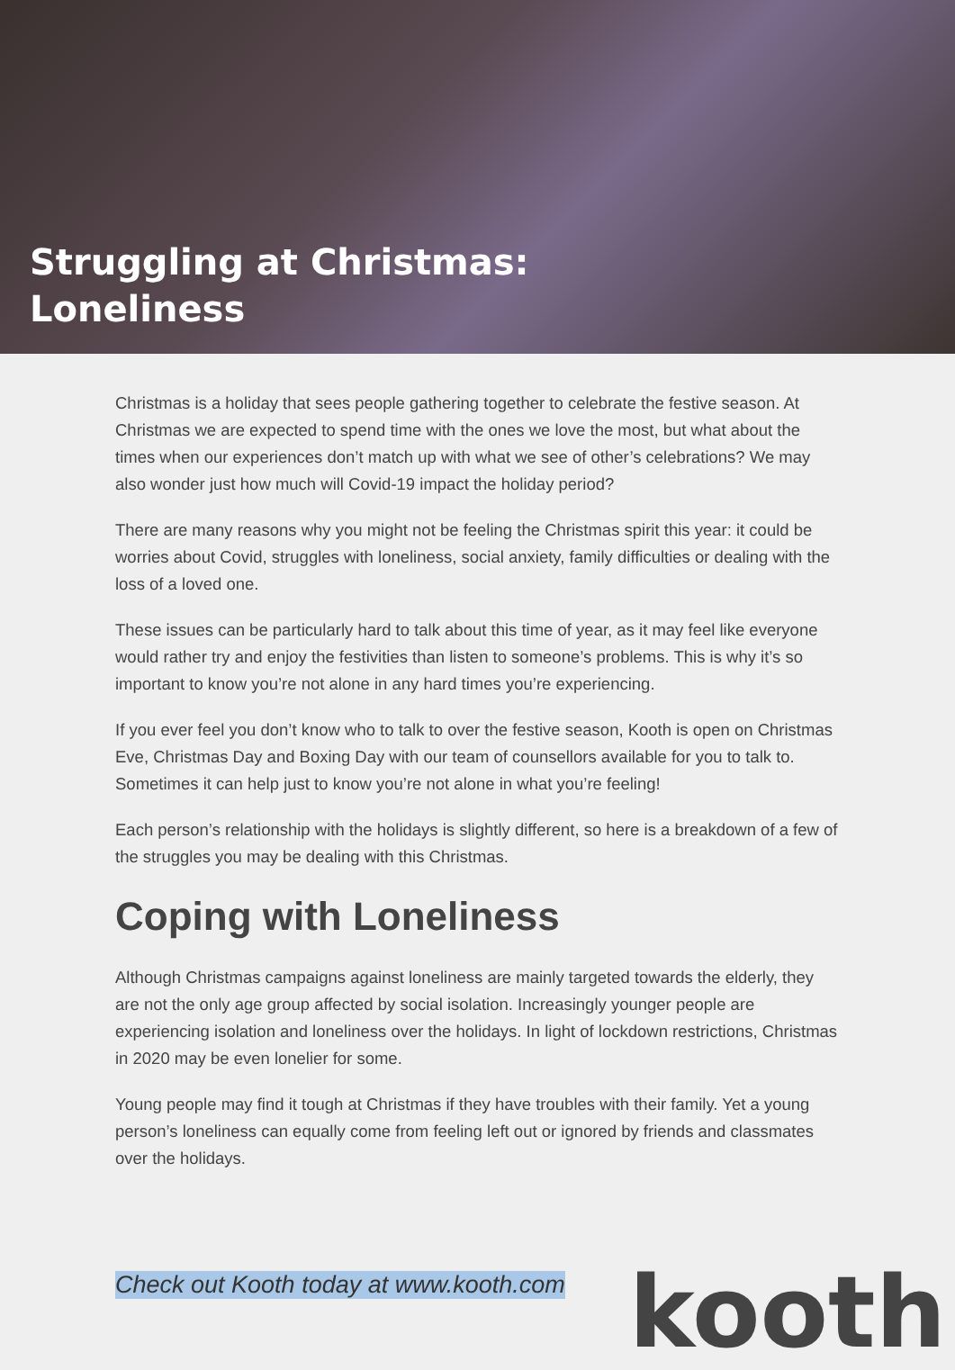Struggling at Christmas:
Loneliness
Christmas is a holiday that sees people gathering together to celebrate the festive season. At Christmas we are expected to spend time with the ones we love the most, but what about the times when our experiences don’t match up with what we see of other’s celebrations? We may also wonder just how much will Covid-19 impact the holiday period?
There are many reasons why you might not be feeling the Christmas spirit this year: it could be worries about Covid, struggles with loneliness, social anxiety, family difficulties or dealing with the loss of a loved one.
These issues can be particularly hard to talk about this time of year, as it may feel like everyone would rather try and enjoy the festivities than listen to someone’s problems. This is why it’s so important to know you’re not alone in any hard times you’re experiencing.
If you ever feel you don’t know who to talk to over the festive season, Kooth is open on Christmas Eve, Christmas Day and Boxing Day with our team of counsellors available for you to talk to. Sometimes it can help just to know you’re not alone in what you’re feeling!
Each person’s relationship with the holidays is slightly different, so here is a breakdown of a few of the struggles you may be dealing with this Christmas.
Coping with Loneliness
Although Christmas campaigns against loneliness are mainly targeted towards the elderly, they are not the only age group affected by social isolation. Increasingly younger people are experiencing isolation and loneliness over the holidays. In light of lockdown restrictions, Christmas in 2020 may be even lonelier for some.
Young people may find it tough at Christmas if they have troubles with their family. Yet a young person’s loneliness can equally come from feeling left out or ignored by friends and classmates over the holidays.
Check out Kooth today at www.kooth.com
kooth